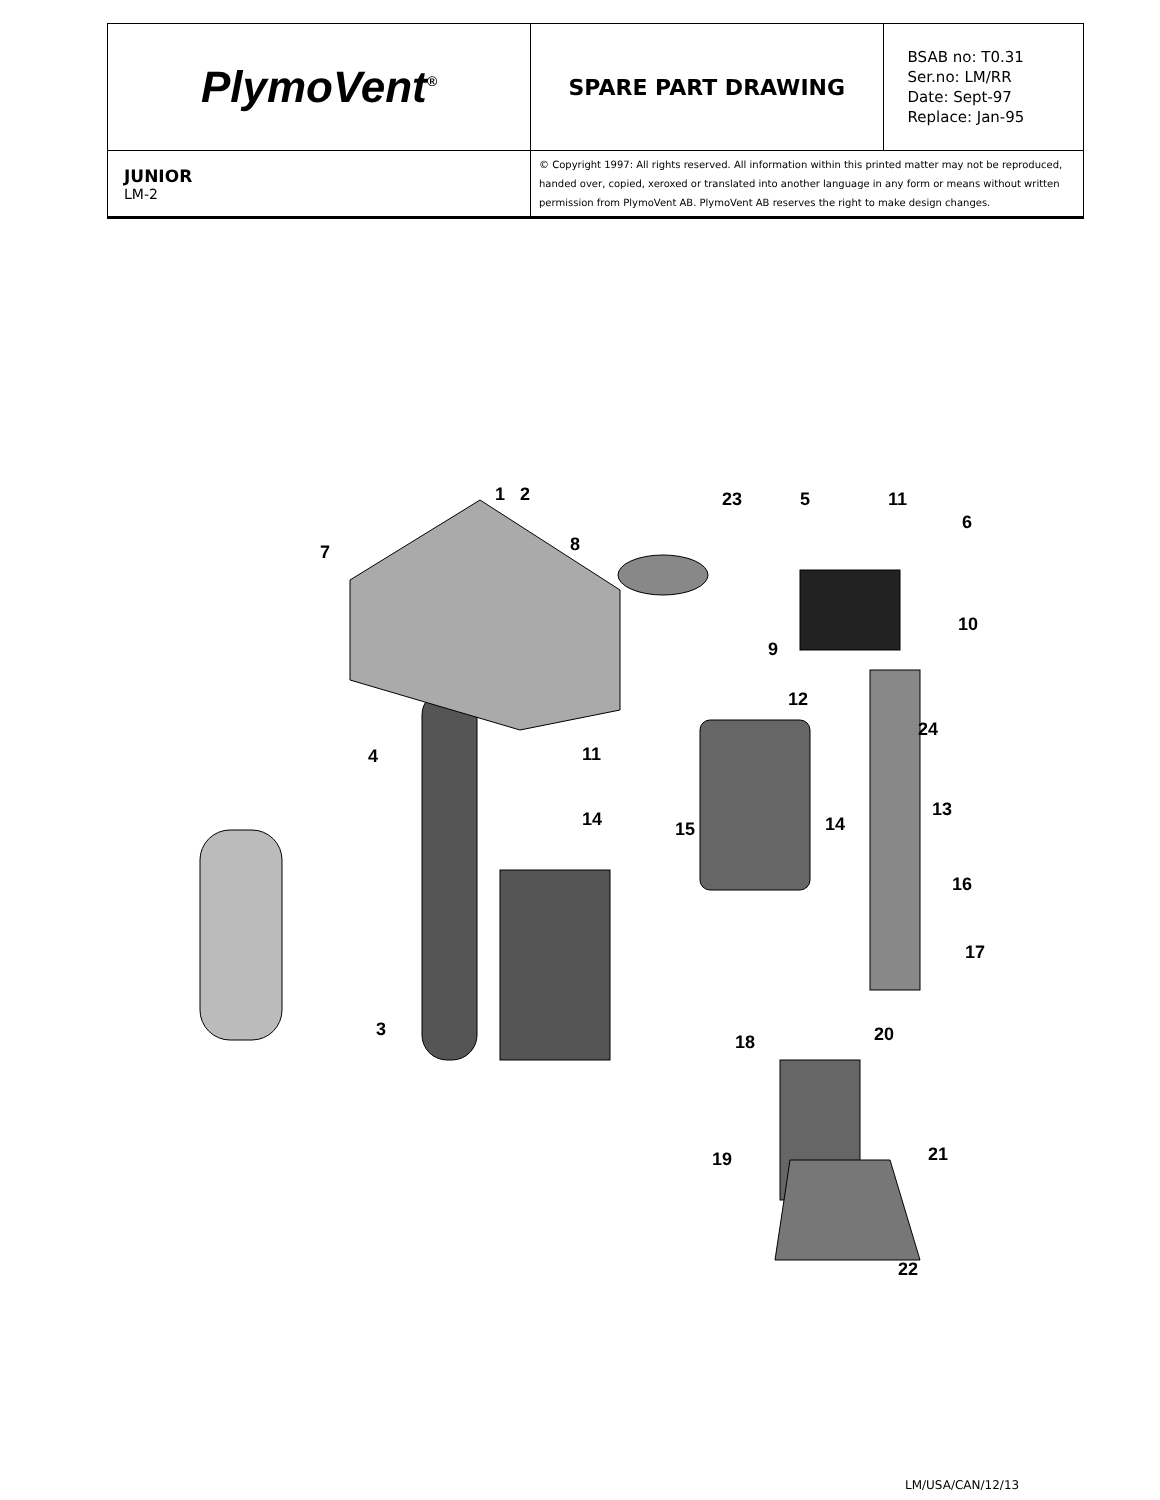| PlymoVent<sup>®</sup> | SPARE PART DRAWING | BSAB no: T0.31 Ser.no: LM/RR Date: Sept-97 Replace: Jan-95 |
| JUNIOR LM-2 | © Copyright 1997: All rights reserved. All information within this printed matter may not be reproduced, handed over, copied, xeroxed or translated into another language in any form or means without written permission from PlymoVent AB. PlymoVent AB reserves the right to make design changes. | |
1
2
23
5
11
6
7
8
9
10
12
24
4
11
14
15
14
13
16
17
3
18
20
19
21
22
LM/USA/CAN/12/13